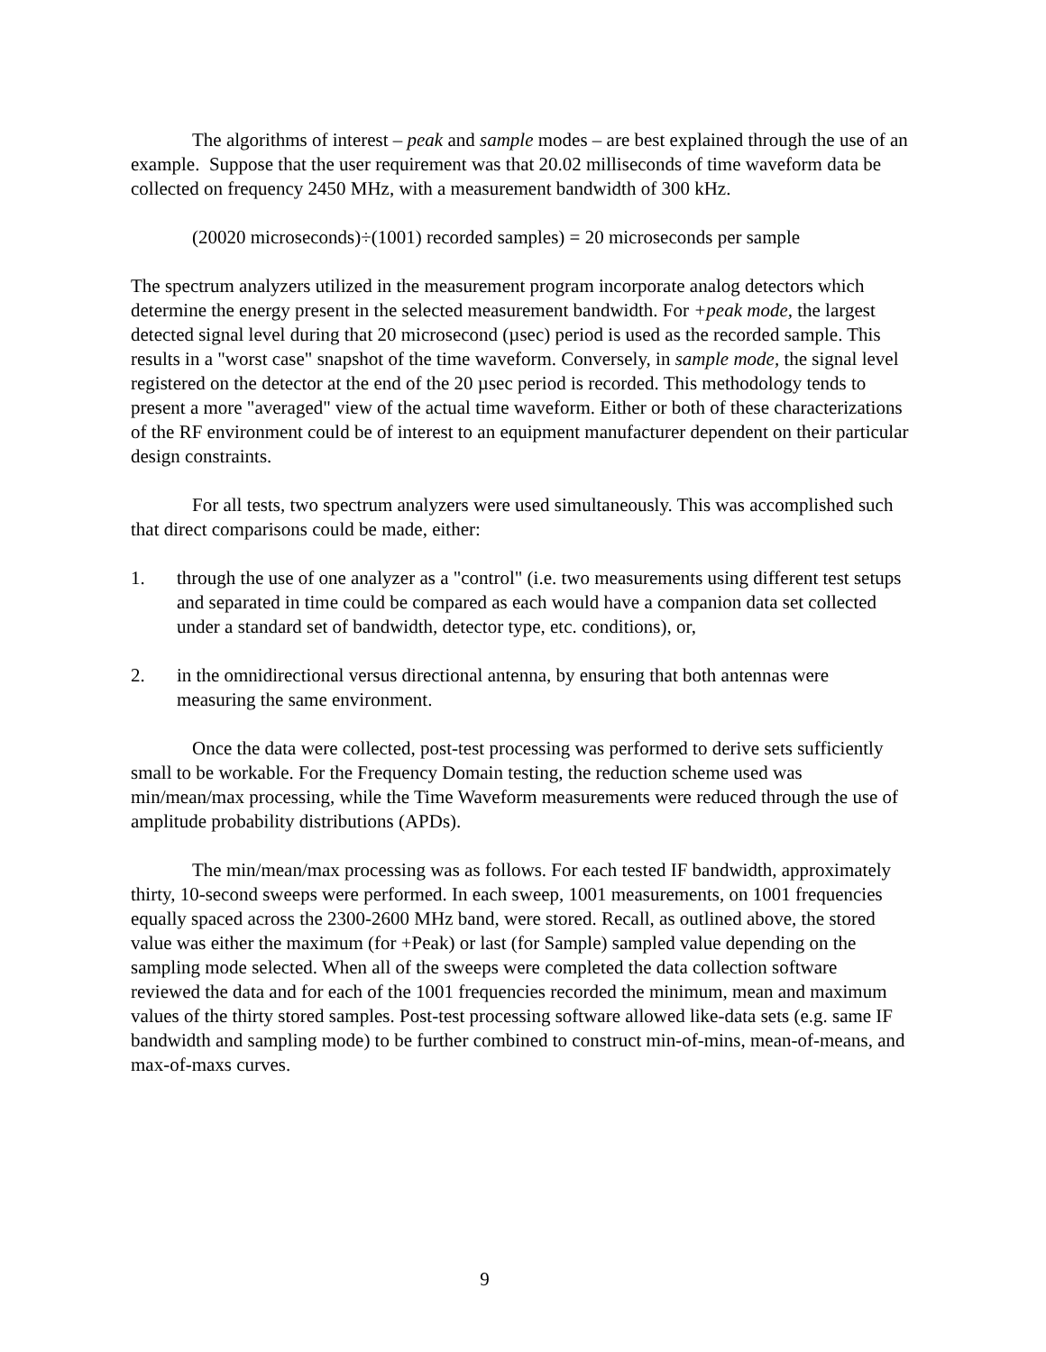The algorithms of interest – peak and sample modes – are best explained through the use of an example. Suppose that the user requirement was that 20.02 milliseconds of time waveform data be collected on frequency 2450 MHz, with a measurement bandwidth of 300 kHz.
(20020 microseconds)÷(1001) recorded samples) = 20 microseconds per sample
The spectrum analyzers utilized in the measurement program incorporate analog detectors which determine the energy present in the selected measurement bandwidth. For +peak mode, the largest detected signal level during that 20 microsecond (µsec) period is used as the recorded sample. This results in a "worst case" snapshot of the time waveform. Conversely, in sample mode, the signal level registered on the detector at the end of the 20 µsec period is recorded. This methodology tends to present a more "averaged" view of the actual time waveform. Either or both of these characterizations of the RF environment could be of interest to an equipment manufacturer dependent on their particular design constraints.
For all tests, two spectrum analyzers were used simultaneously. This was accomplished such that direct comparisons could be made, either:
1. through the use of one analyzer as a "control" (i.e. two measurements using different test setups and separated in time could be compared as each would have a companion data set collected under a standard set of bandwidth, detector type, etc. conditions), or,
2. in the omnidirectional versus directional antenna, by ensuring that both antennas were measuring the same environment.
Once the data were collected, post-test processing was performed to derive sets sufficiently small to be workable. For the Frequency Domain testing, the reduction scheme used was min/mean/max processing, while the Time Waveform measurements were reduced through the use of amplitude probability distributions (APDs).
The min/mean/max processing was as follows. For each tested IF bandwidth, approximately thirty, 10-second sweeps were performed. In each sweep, 1001 measurements, on 1001 frequencies equally spaced across the 2300-2600 MHz band, were stored. Recall, as outlined above, the stored value was either the maximum (for +Peak) or last (for Sample) sampled value depending on the sampling mode selected. When all of the sweeps were completed the data collection software reviewed the data and for each of the 1001 frequencies recorded the minimum, mean and maximum values of the thirty stored samples. Post-test processing software allowed like-data sets (e.g. same IF bandwidth and sampling mode) to be further combined to construct min-of-mins, mean-of-means, and max-of-maxs curves.
9